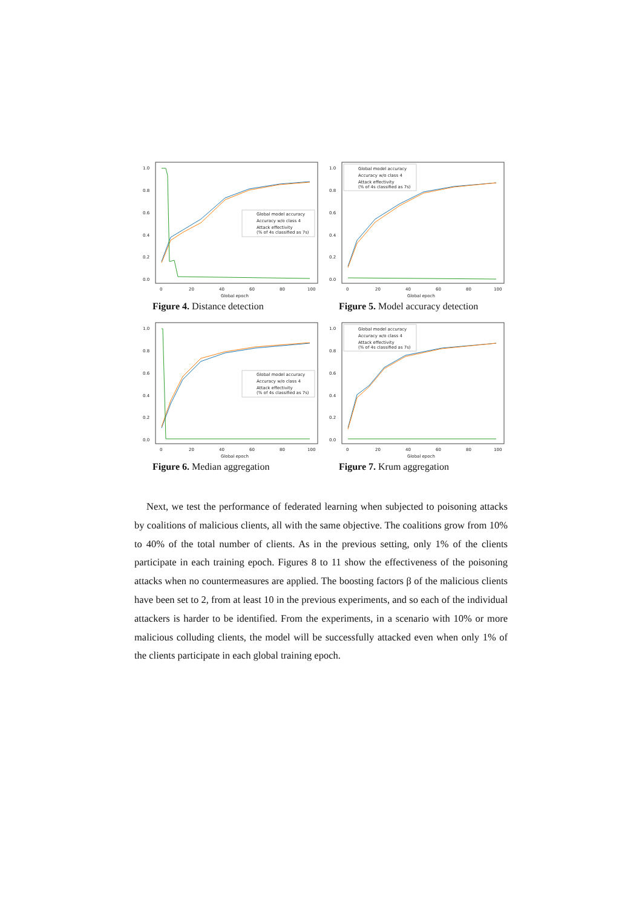1.0
0.8
0.6
0.4
0.2
0.0
0
20
40
60
80
100
Global epoch
Global model accuracy
Accuracy w/o class 4
Attack effectivity
(% of 4s classified as 7s)
Figure 4. Distance detection
1.0
0.8
0.6
0.4
0.2
0.0
0
20
40
60
80
100
Global epoch
Global model accuracy
Accuracy w/o class 4
Attack effectivity
(% of 4s classified as 7s)
Figure 5. Model accuracy detection
1.0
0.8
0.6
0.4
0.2
0.0
0
20
40
60
80
100
Global epoch
Global model accuracy
Accuracy w/o class 4
Attack effectivity
(% of 4s classified as 7s)
Figure 6. Median aggregation
1.0
0.8
0.6
0.4
0.2
0.0
0
20
40
60
80
100
Global epoch
Global model accuracy
Accuracy w/o class 4
Attack effectivity
(% of 4s classified as 7s)
Figure 7. Krum aggregation
Next, we test the performance of federated learning when subjected to poisoning attacks by coalitions of malicious clients, all with the same objective. The coalitions grow from 10% to 40% of the total number of clients. As in the previous setting, only 1% of the clients participate in each training epoch. Figures 8 to 11 show the effectiveness of the poisoning attacks when no countermeasures are applied. The boosting factors β of the malicious clients have been set to 2, from at least 10 in the previous experiments, and so each of the individual attackers is harder to be identified. From the experiments, in a scenario with 10% or more malicious colluding clients, the model will be successfully attacked even when only 1% of the clients participate in each global training epoch.